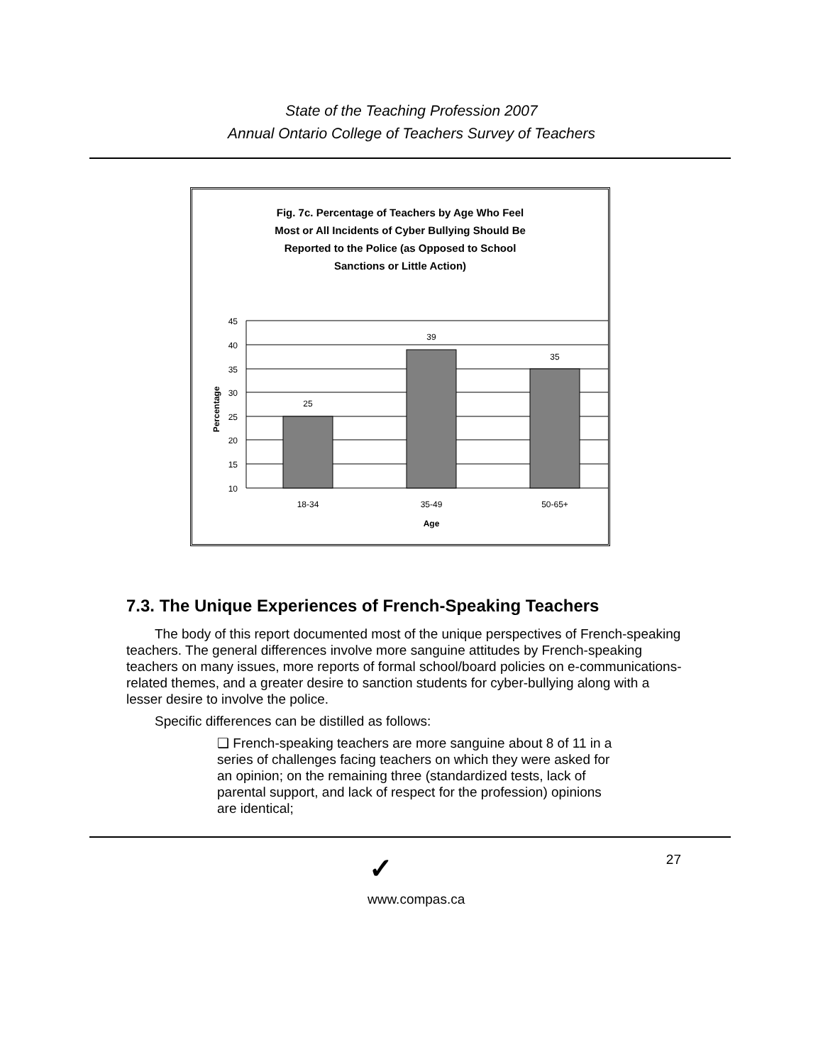State of the Teaching Profession 2007
Annual Ontario College of Teachers Survey of Teachers
Fig. 7c. Percentage of Teachers by Age Who Feel
Most or All Incidents of Cyber Bullying Should Be
Reported to the Police (as Opposed to School
Sanctions or Little Action)
45
40
35
30
25
20
15
10
25
39
35
18-34
35-49
50-65+
Age
Percentage
7.3. The Unique Experiences of French-Speaking Teachers
The body of this report documented most of the unique perspectives of French-speaking teachers. The general differences involve more sanguine attitudes by French-speaking teachers on many issues, more reports of formal school/board policies on e-communications-related themes, and a greater desire to sanction students for cyber-bullying along with a lesser desire to involve the police.
Specific differences can be distilled as follows:
❑ French-speaking teachers are more sanguine about 8 of 11 in a series of challenges facing teachers on which they were asked for an opinion; on the remaining three (standardized tests, lack of parental support, and lack of respect for the profession) opinions are identical;
✓ 27
www.compas.ca